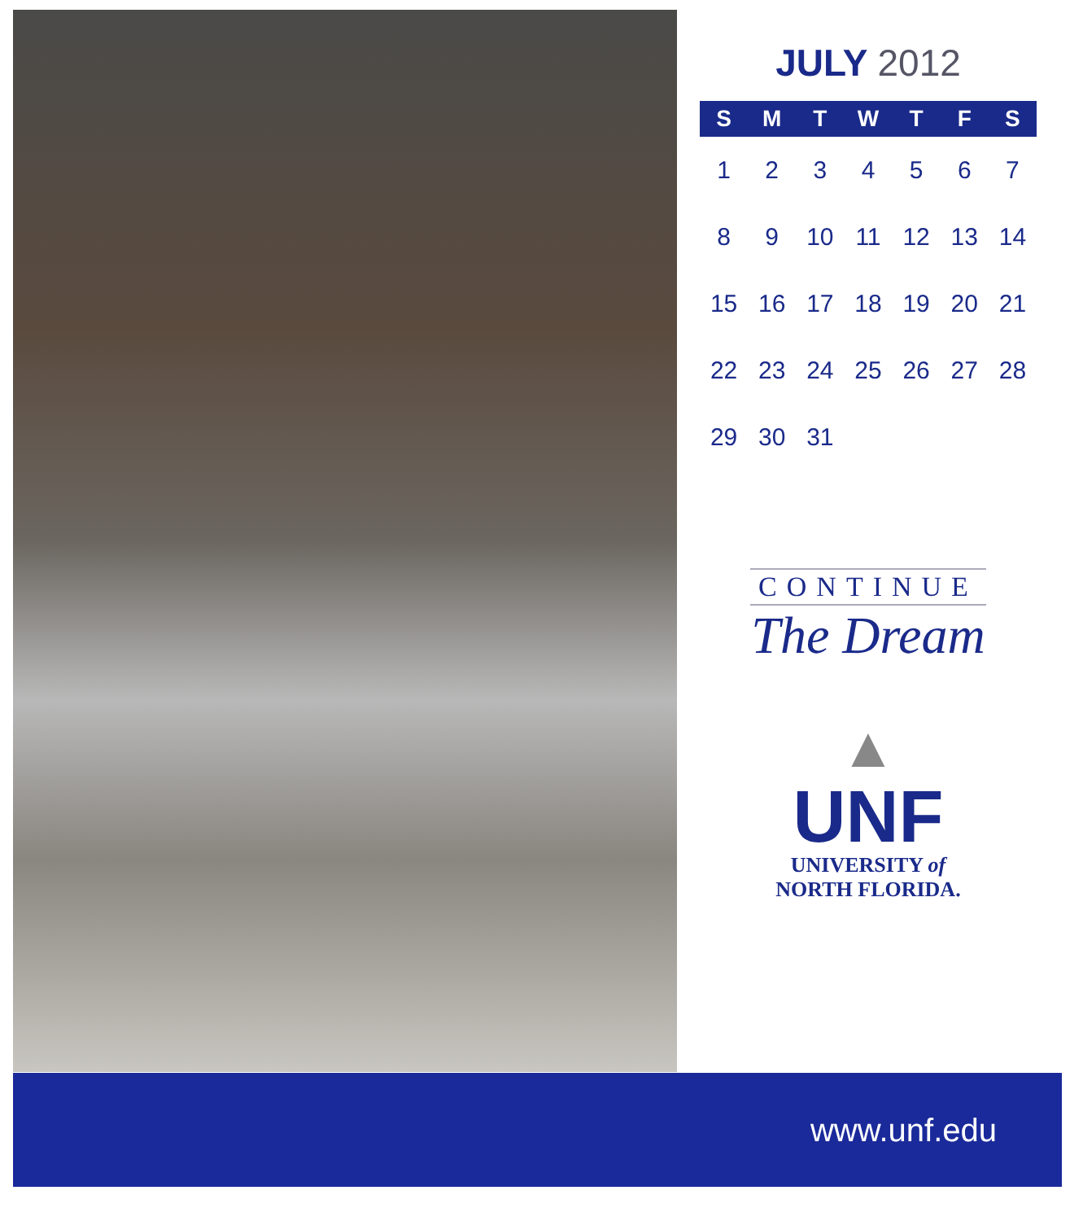JULY 2012
| S | M | T | W | T | F | S |
| --- | --- | --- | --- | --- | --- | --- |
| 1 | 2 | 3 | 4 | 5 | 6 | 7 |
| 8 | 9 | 10 | 11 | 12 | 13 | 14 |
| 15 | 16 | 17 | 18 | 19 | 20 | 21 |
| 22 | 23 | 24 | 25 | 26 | 27 | 28 |
| 29 | 30 | 31 | | | | |
CONTINUE
The Dream
▲
UNF
UNIVERSITY of
NORTH FLORIDA.
www.unf.edu